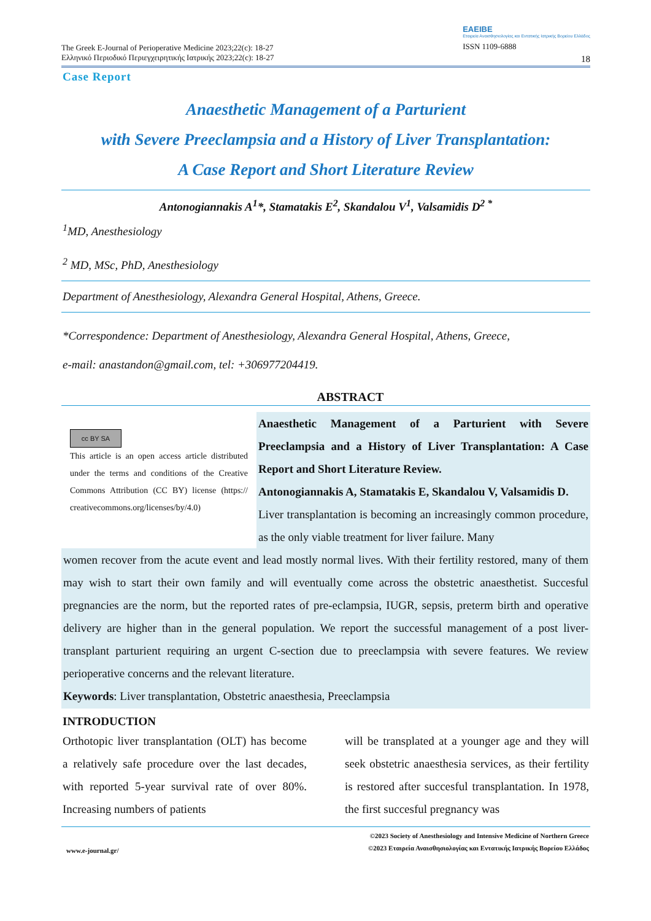The Greek E-Journal of Perioperative Medicine 2023;22(c): 18-27
Ελληνικό Περιοδικό Περιεγχειρητικής Ιατρικής 2023;22(c): 18-27
ΕΑΕΙΒΕ
Εταιρεία Αναισθησιολογίας και Εντατικής Ιατρικής Βορείου Ελλάδος
ISSN 1109-6888
18
Case Report
Anaesthetic Management of a Parturient
with Severe Preeclampsia and a History of Liver Transplantation:
A Case Report and Short Literature Review
Antonogiannakis A<sup>1</sup>*, Stamatakis E<sup>2</sup>, Skandalou V<sup>1</sup>, Valsamidis D<sup>2 *</sup>
<sup>1</sup> MD, Anesthesiology
<sup>2</sup> MD, MSc, PhD, Anesthesiology
Department of Anesthesiology, Alexandra General Hospital, Athens, Greece.
*Correspondence: Department of Anesthesiology, Alexandra General Hospital, Athens, Greece,
e-mail: anastandon@gmail.com, tel: +306977204419.
ABSTRACT
cc BY SA
This article is an open access article distributed under the terms and conditions of the Creative Commons Attribution (CC BY) license (https:// creativecommons.org/licenses/by/4.0)
Anaesthetic Management of a Parturient with Severe Preeclampsia and a History of Liver Transplantation: A Case Report and Short Literature Review.
Antonogiannakis A, Stamatakis E, Skandalou V, Valsamidis D.
Liver transplantation is becoming an increasingly common procedure, as the only viable treatment for liver failure. Many
women recover from the acute event and lead mostly normal lives. With their fertility restored, many of them may wish to start their own family and will eventually come across the obstetric anaesthetist. Succesful pregnancies are the norm, but the reported rates of pre-eclampsia, IUGR, sepsis, preterm birth and operative delivery are higher than in the general population. We report the successful management of a post liver-transplant parturient requiring an urgent C-section due to preeclampsia with severe features. We review perioperative concerns and the relevant literature.
Keywords: Liver transplantation, Obstetric anaesthesia, Preeclampsia
INTRODUCTION
Orthotopic liver transplantation (OLT) has become a relatively safe procedure over the last decades, with reported 5-year survival rate of over 80%. Increasing numbers of patients
will be transplated at a younger age and they will seek obstetric anaesthesia services, as their fertility is restored after succesful transplantation. In 1978, the first succesful pregnancy was
www.e-journal.gr/ ©2023 Society of Anesthesiology and Intensive Medicine of Northern Greece
©2023 Εταιρεία Αναισθησιολογίας και Εντατικής Ιατρικής Βορείου Ελλάδος